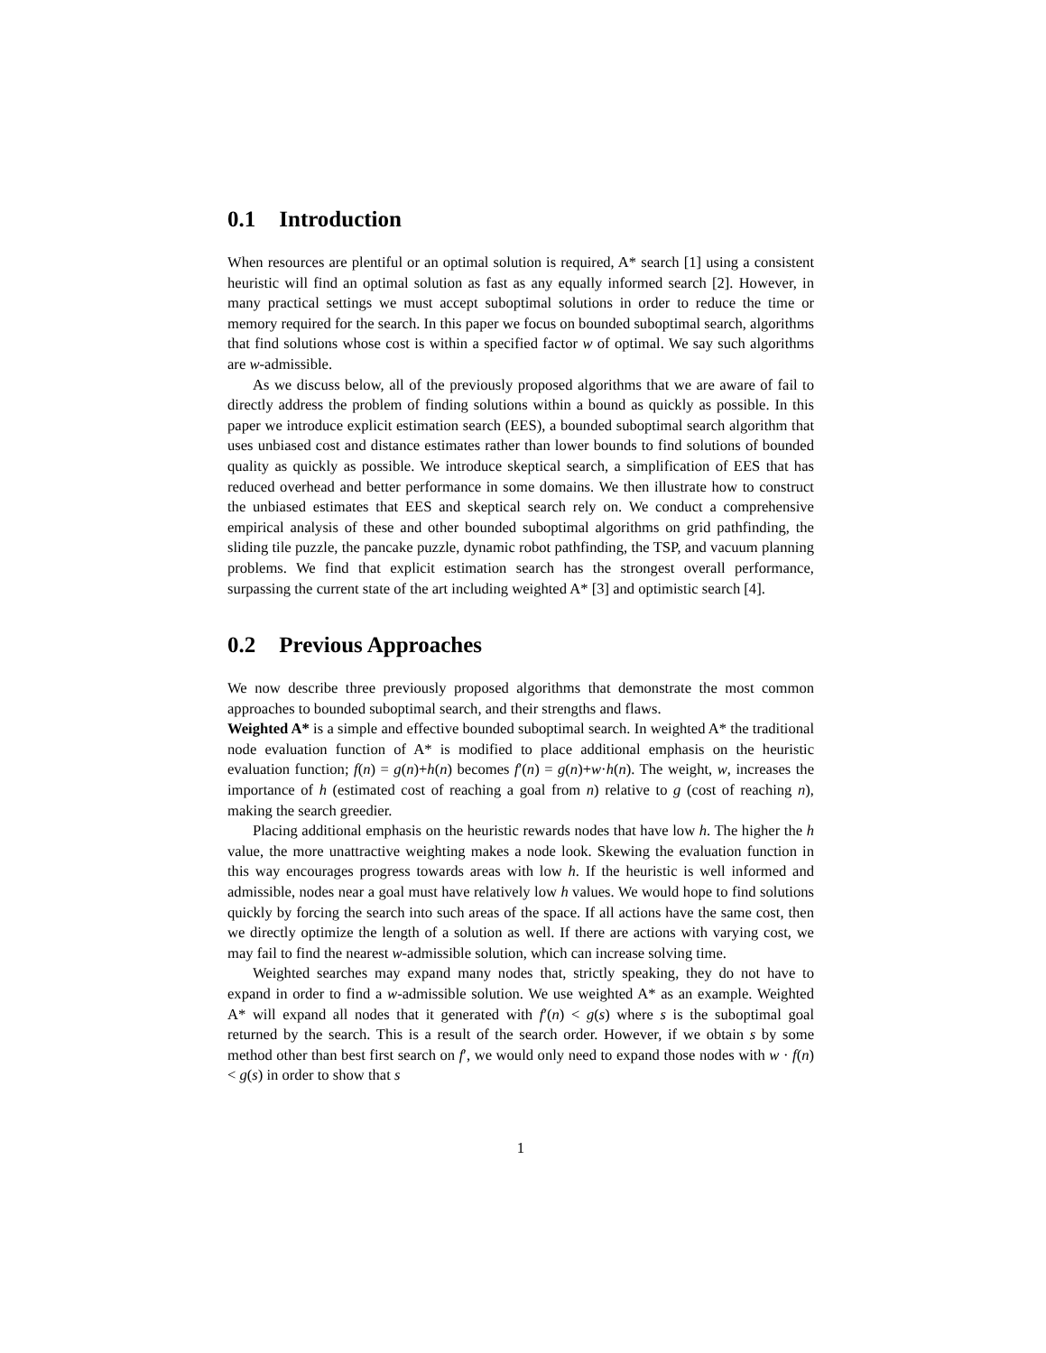0.1 Introduction
When resources are plentiful or an optimal solution is required, A* search [1] using a consistent heuristic will find an optimal solution as fast as any equally informed search [2]. However, in many practical settings we must accept suboptimal solutions in order to reduce the time or memory required for the search. In this paper we focus on bounded suboptimal search, algorithms that find solutions whose cost is within a specified factor w of optimal. We say such algorithms are w-admissible.
As we discuss below, all of the previously proposed algorithms that we are aware of fail to directly address the problem of finding solutions within a bound as quickly as possible. In this paper we introduce explicit estimation search (EES), a bounded suboptimal search algorithm that uses unbiased cost and distance estimates rather than lower bounds to find solutions of bounded quality as quickly as possible. We introduce skeptical search, a simplification of EES that has reduced overhead and better performance in some domains. We then illustrate how to construct the unbiased estimates that EES and skeptical search rely on. We conduct a comprehensive empirical analysis of these and other bounded suboptimal algorithms on grid pathfinding, the sliding tile puzzle, the pancake puzzle, dynamic robot pathfinding, the TSP, and vacuum planning problems. We find that explicit estimation search has the strongest overall performance, surpassing the current state of the art including weighted A* [3] and optimistic search [4].
0.2 Previous Approaches
We now describe three previously proposed algorithms that demonstrate the most common approaches to bounded suboptimal search, and their strengths and flaws.
Weighted A* is a simple and effective bounded suboptimal search. In weighted A* the traditional node evaluation function of A* is modified to place additional emphasis on the heuristic evaluation function; f(n) = g(n)+h(n) becomes f′(n) = g(n)+w·h(n). The weight, w, increases the importance of h (estimated cost of reaching a goal from n) relative to g (cost of reaching n), making the search greedier.
Placing additional emphasis on the heuristic rewards nodes that have low h. The higher the h value, the more unattractive weighting makes a node look. Skewing the evaluation function in this way encourages progress towards areas with low h. If the heuristic is well informed and admissible, nodes near a goal must have relatively low h values. We would hope to find solutions quickly by forcing the search into such areas of the space. If all actions have the same cost, then we directly optimize the length of a solution as well. If there are actions with varying cost, we may fail to find the nearest w-admissible solution, which can increase solving time.
Weighted searches may expand many nodes that, strictly speaking, they do not have to expand in order to find a w-admissible solution. We use weighted A* as an example. Weighted A* will expand all nodes that it generated with f′(n) < g(s) where s is the suboptimal goal returned by the search. This is a result of the search order. However, if we obtain s by some method other than best first search on f′, we would only need to expand those nodes with w · f(n) < g(s) in order to show that s
1